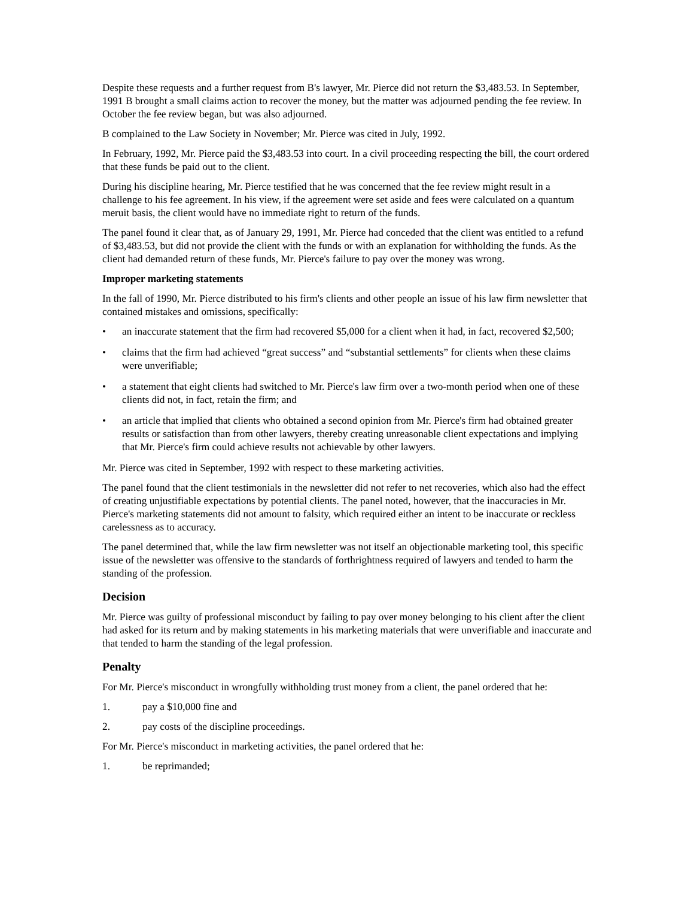Despite these requests and a further request from B's lawyer, Mr. Pierce did not return the $3,483.53. In September, 1991 B brought a small claims action to recover the money, but the matter was adjourned pending the fee review. In October the fee review began, but was also adjourned.
B complained to the Law Society in November; Mr. Pierce was cited in July, 1992.
In February, 1992, Mr. Pierce paid the $3,483.53 into court. In a civil proceeding respecting the bill, the court ordered that these funds be paid out to the client.
During his discipline hearing, Mr. Pierce testified that he was concerned that the fee review might result in a challenge to his fee agreement. In his view, if the agreement were set aside and fees were calculated on a quantum meruit basis, the client would have no immediate right to return of the funds.
The panel found it clear that, as of January 29, 1991, Mr. Pierce had conceded that the client was entitled to a refund of $3,483.53, but did not provide the client with the funds or with an explanation for withholding the funds. As the client had demanded return of these funds, Mr. Pierce's failure to pay over the money was wrong.
Improper marketing statements
In the fall of 1990, Mr. Pierce distributed to his firm's clients and other people an issue of his law firm newsletter that contained mistakes and omissions, specifically:
• an inaccurate statement that the firm had recovered $5,000 for a client when it had, in fact, recovered $2,500;
• claims that the firm had achieved “great success” and “substantial settlements” for clients when these claims were unverifiable;
• a statement that eight clients had switched to Mr. Pierce's law firm over a two-month period when one of these clients did not, in fact, retain the firm; and
• an article that implied that clients who obtained a second opinion from Mr. Pierce's firm had obtained greater results or satisfaction than from other lawyers, thereby creating unreasonable client expectations and implying that Mr. Pierce's firm could achieve results not achievable by other lawyers.
Mr. Pierce was cited in September, 1992 with respect to these marketing activities.
The panel found that the client testimonials in the newsletter did not refer to net recoveries, which also had the effect of creating unjustifiable expectations by potential clients. The panel noted, however, that the inaccuracies in Mr. Pierce's marketing statements did not amount to falsity, which required either an intent to be inaccurate or reckless carelessness as to accuracy.
The panel determined that, while the law firm newsletter was not itself an objectionable marketing tool, this specific issue of the newsletter was offensive to the standards of forthrightness required of lawyers and tended to harm the standing of the profession.
Decision
Mr. Pierce was guilty of professional misconduct by failing to pay over money belonging to his client after the client had asked for its return and by making statements in his marketing materials that were unverifiable and inaccurate and that tended to harm the standing of the legal profession.
Penalty
For Mr. Pierce's misconduct in wrongfully withholding trust money from a client, the panel ordered that he:
1. pay a $10,000 fine and
2. pay costs of the discipline proceedings.
For Mr. Pierce's misconduct in marketing activities, the panel ordered that he:
1. be reprimanded;